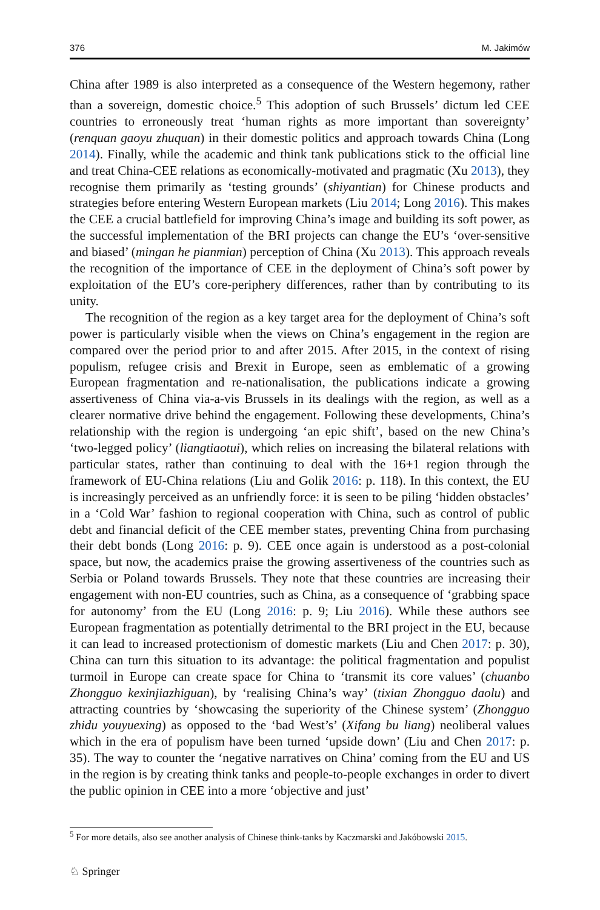376 M. Jakimów
China after 1989 is also interpreted as a consequence of the Western hegemony, rather than a sovereign, domestic choice.<sup>5</sup> This adoption of such Brussels’ dictum led CEE countries to erroneously treat ‘human rights as more important than sovereignty’ (renquan gaoyu zhuquan) in their domestic politics and approach towards China (Long 2014). Finally, while the academic and think tank publications stick to the official line and treat China-CEE relations as economically-motivated and pragmatic (Xu 2013), they recognise them primarily as ‘testing grounds’ (shiyantian) for Chinese products and strategies before entering Western European markets (Liu 2014; Long 2016). This makes the CEE a crucial battlefield for improving China’s image and building its soft power, as the successful implementation of the BRI projects can change the EU’s ‘over-sensitive and biased’ (mingan he pianmian) perception of China (Xu 2013). This approach reveals the recognition of the importance of CEE in the deployment of China’s soft power by exploitation of the EU’s core-periphery differences, rather than by contributing to its unity.
The recognition of the region as a key target area for the deployment of China’s soft power is particularly visible when the views on China’s engagement in the region are compared over the period prior to and after 2015. After 2015, in the context of rising populism, refugee crisis and Brexit in Europe, seen as emblematic of a growing European fragmentation and re-nationalisation, the publications indicate a growing assertiveness of China via-a-vis Brussels in its dealings with the region, as well as a clearer normative drive behind the engagement. Following these developments, China’s relationship with the region is undergoing ‘an epic shift’, based on the new China’s ‘two-legged policy’ (liangtiaotui), which relies on increasing the bilateral relations with particular states, rather than continuing to deal with the 16+1 region through the framework of EU-China relations (Liu and Golik 2016: p. 118). In this context, the EU is increasingly perceived as an unfriendly force: it is seen to be piling ‘hidden obstacles’ in a ‘Cold War’ fashion to regional cooperation with China, such as control of public debt and financial deficit of the CEE member states, preventing China from purchasing their debt bonds (Long 2016: p. 9). CEE once again is understood as a post-colonial space, but now, the academics praise the growing assertiveness of the countries such as Serbia or Poland towards Brussels. They note that these countries are increasing their engagement with non-EU countries, such as China, as a consequence of ‘grabbing space for autonomy’ from the EU (Long 2016: p. 9; Liu 2016). While these authors see European fragmentation as potentially detrimental to the BRI project in the EU, because it can lead to increased protectionism of domestic markets (Liu and Chen 2017: p. 30), China can turn this situation to its advantage: the political fragmentation and populist turmoil in Europe can create space for China to ‘transmit its core values’ (chuanbo Zhongguo kexinjiazhiguan), by ‘realising China’s way’ (tixian Zhongguo daolu) and attracting countries by ‘showcasing the superiority of the Chinese system’ (Zhongguo zhidu youyuexing) as opposed to the ‘bad West’s’ (Xifang bu liang) neoliberal values which in the era of populism have been turned ‘upside down’ (Liu and Chen 2017: p. 35). The way to counter the ‘negative narratives on China’ coming from the EU and US in the region is by creating think tanks and people-to-people exchanges in order to divert the public opinion in CEE into a more ‘objective and just’
<sup>5</sup> For more details, also see another analysis of Chinese think-tanks by Kaczmarski and Jakóbowski 2015.
♘ Springer